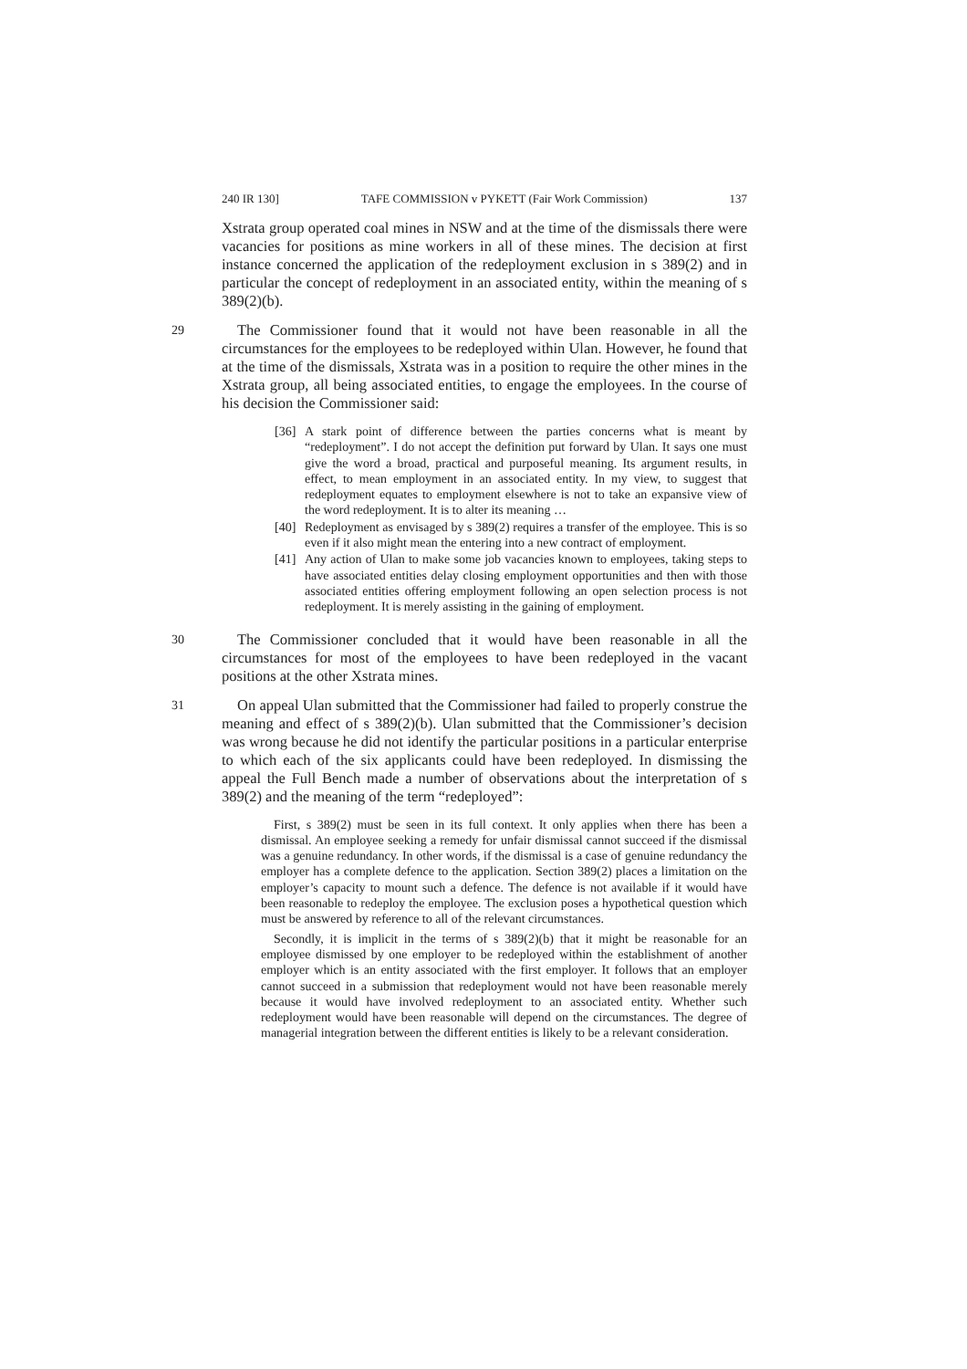240 IR 130] TAFE COMMISSION v PYKETT (Fair Work Commission) 137
Xstrata group operated coal mines in NSW and at the time of the dismissals there were vacancies for positions as mine workers in all of these mines. The decision at first instance concerned the application of the redeployment exclusion in s 389(2) and in particular the concept of redeployment in an associated entity, within the meaning of s 389(2)(b).
29
The Commissioner found that it would not have been reasonable in all the circumstances for the employees to be redeployed within Ulan. However, he found that at the time of the dismissals, Xstrata was in a position to require the other mines in the Xstrata group, all being associated entities, to engage the employees. In the course of his decision the Commissioner said:
[36] A stark point of difference between the parties concerns what is meant by “redeployment”. I do not accept the definition put forward by Ulan. It says one must give the word a broad, practical and purposeful meaning. Its argument results, in effect, to mean employment in an associated entity. In my view, to suggest that redeployment equates to employment elsewhere is not to take an expansive view of the word redeployment. It is to alter its meaning …
[40] Redeployment as envisaged by s 389(2) requires a transfer of the employee. This is so even if it also might mean the entering into a new contract of employment.
[41] Any action of Ulan to make some job vacancies known to employees, taking steps to have associated entities delay closing employment opportunities and then with those associated entities offering employment following an open selection process is not redeployment. It is merely assisting in the gaining of employment.
30
The Commissioner concluded that it would have been reasonable in all the circumstances for most of the employees to have been redeployed in the vacant positions at the other Xstrata mines.
31
On appeal Ulan submitted that the Commissioner had failed to properly construe the meaning and effect of s 389(2)(b). Ulan submitted that the Commissioner’s decision was wrong because he did not identify the particular positions in a particular enterprise to which each of the six applicants could have been redeployed. In dismissing the appeal the Full Bench made a number of observations about the interpretation of s 389(2) and the meaning of the term “redeployed”:
First, s 389(2) must be seen in its full context. It only applies when there has been a dismissal. An employee seeking a remedy for unfair dismissal cannot succeed if the dismissal was a genuine redundancy. In other words, if the dismissal is a case of genuine redundancy the employer has a complete defence to the application. Section 389(2) places a limitation on the employer’s capacity to mount such a defence. The defence is not available if it would have been reasonable to redeploy the employee. The exclusion poses a hypothetical question which must be answered by reference to all of the relevant circumstances.
Secondly, it is implicit in the terms of s 389(2)(b) that it might be reasonable for an employee dismissed by one employer to be redeployed within the establishment of another employer which is an entity associated with the first employer. It follows that an employer cannot succeed in a submission that redeployment would not have been reasonable merely because it would have involved redeployment to an associated entity. Whether such redeployment would have been reasonable will depend on the circumstances. The degree of managerial integration between the different entities is likely to be a relevant consideration.